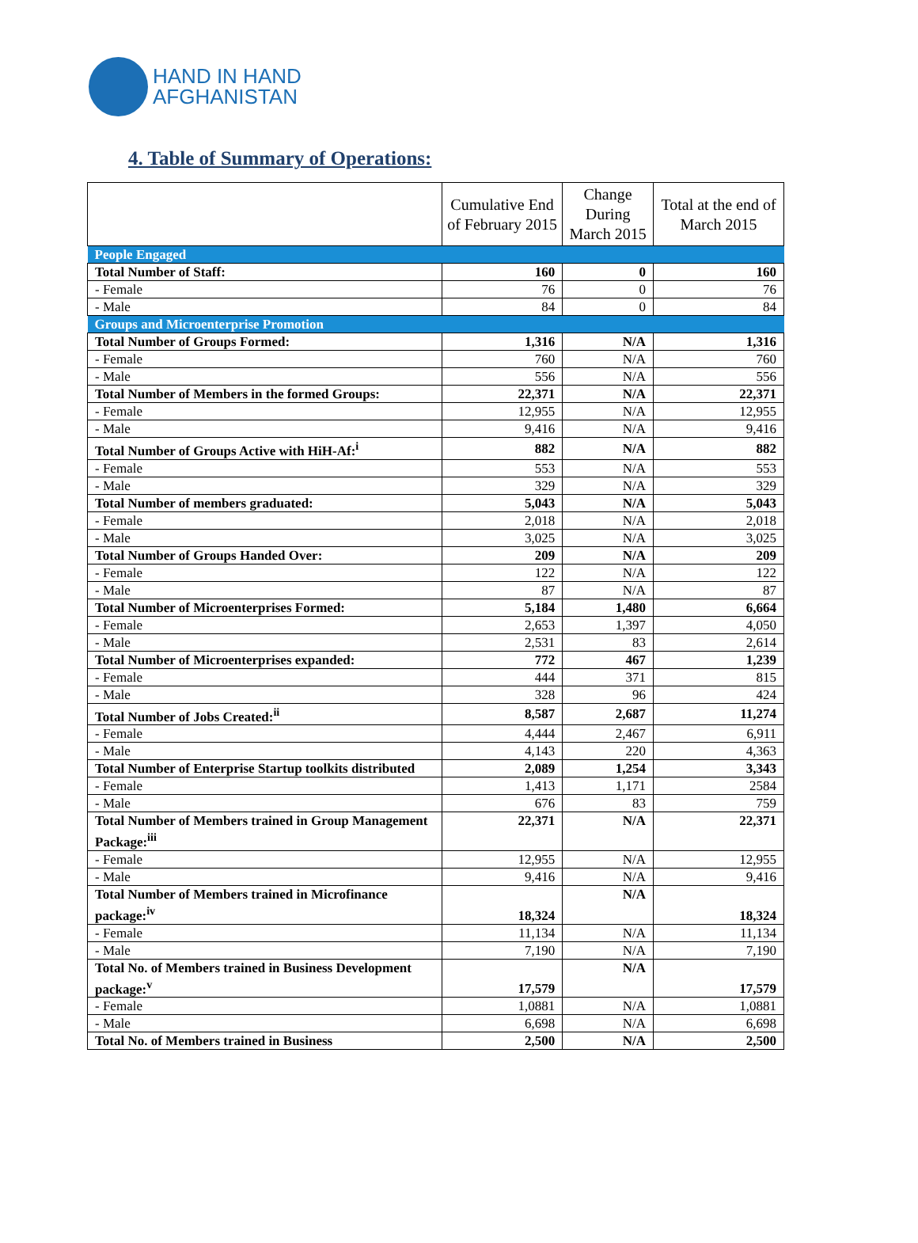HAND IN HAND
AFGHANISTAN
4. Table of Summary of Operations:
| | Cumulative End of February 2015 | Change During March 2015 | Total at the end of March 2015 |
| --- | --- | --- | --- |
| People Engaged | | | |
| Total Number of Staff: | 160 | 0 | 160 |
| - Female | 76 | 0 | 76 |
| - Male | 84 | 0 | 84 |
| Groups and Microenterprise Promotion | | | |
| Total Number of Groups Formed: | 1,316 | N/A | 1,316 |
| - Female | 760 | N/A | 760 |
| - Male | 556 | N/A | 556 |
| Total Number of Members in the formed Groups: | 22,371 | N/A | 22,371 |
| - Female | 12,955 | N/A | 12,955 |
| - Male | 9,416 | N/A | 9,416 |
| Total Number of Groups Active with HiH-Af:<sup>i</sup> | 882 | N/A | 882 |
| - Female | 553 | N/A | 553 |
| - Male | 329 | N/A | 329 |
| Total Number of members graduated: | 5,043 | N/A | 5,043 |
| - Female | 2,018 | N/A | 2,018 |
| - Male | 3,025 | N/A | 3,025 |
| Total Number of Groups Handed Over: | 209 | N/A | 209 |
| - Female | 122 | N/A | 122 |
| - Male | 87 | N/A | 87 |
| Total Number of Microenterprises Formed: | 5,184 | 1,480 | 6,664 |
| - Female | 2,653 | 1,397 | 4,050 |
| - Male | 2,531 | 83 | 2,614 |
| Total Number of Microenterprises expanded: | 772 | 467 | 1,239 |
| - Female | 444 | 371 | 815 |
| - Male | 328 | 96 | 424 |
| Total Number of Jobs Created:<sup>ii</sup> | 8,587 | 2,687 | 11,274 |
| - Female | 4,444 | 2,467 | 6,911 |
| - Male | 4,143 | 220 | 4,363 |
| Total Number of Enterprise Startup toolkits distributed | 2,089 | 1,254 | 3,343 |
| - Female | 1,413 | 1,171 | 2584 |
| - Male | 676 | 83 | 759 |
| Total Number of Members trained in Group Management Package:<sup>iii</sup> | 22,371 | N/A | 22,371 |
| - Female | 12,955 | N/A | 12,955 |
| - Male | 9,416 | N/A | 9,416 |
| Total Number of Members trained in Microfinance package:<sup>iv</sup> | 18,324 | N/A | 18,324 |
| - Female | 11,134 | N/A | 11,134 |
| - Male | 7,190 | N/A | 7,190 |
| Total No. of Members trained in Business Development package:<sup>v</sup> | 17,579 | N/A | 17,579 |
| - Female | 1,0881 | N/A | 1,0881 |
| - Male | 6,698 | N/A | 6,698 |
| Total No. of Members trained in Business | 2,500 | N/A | 2,500 |